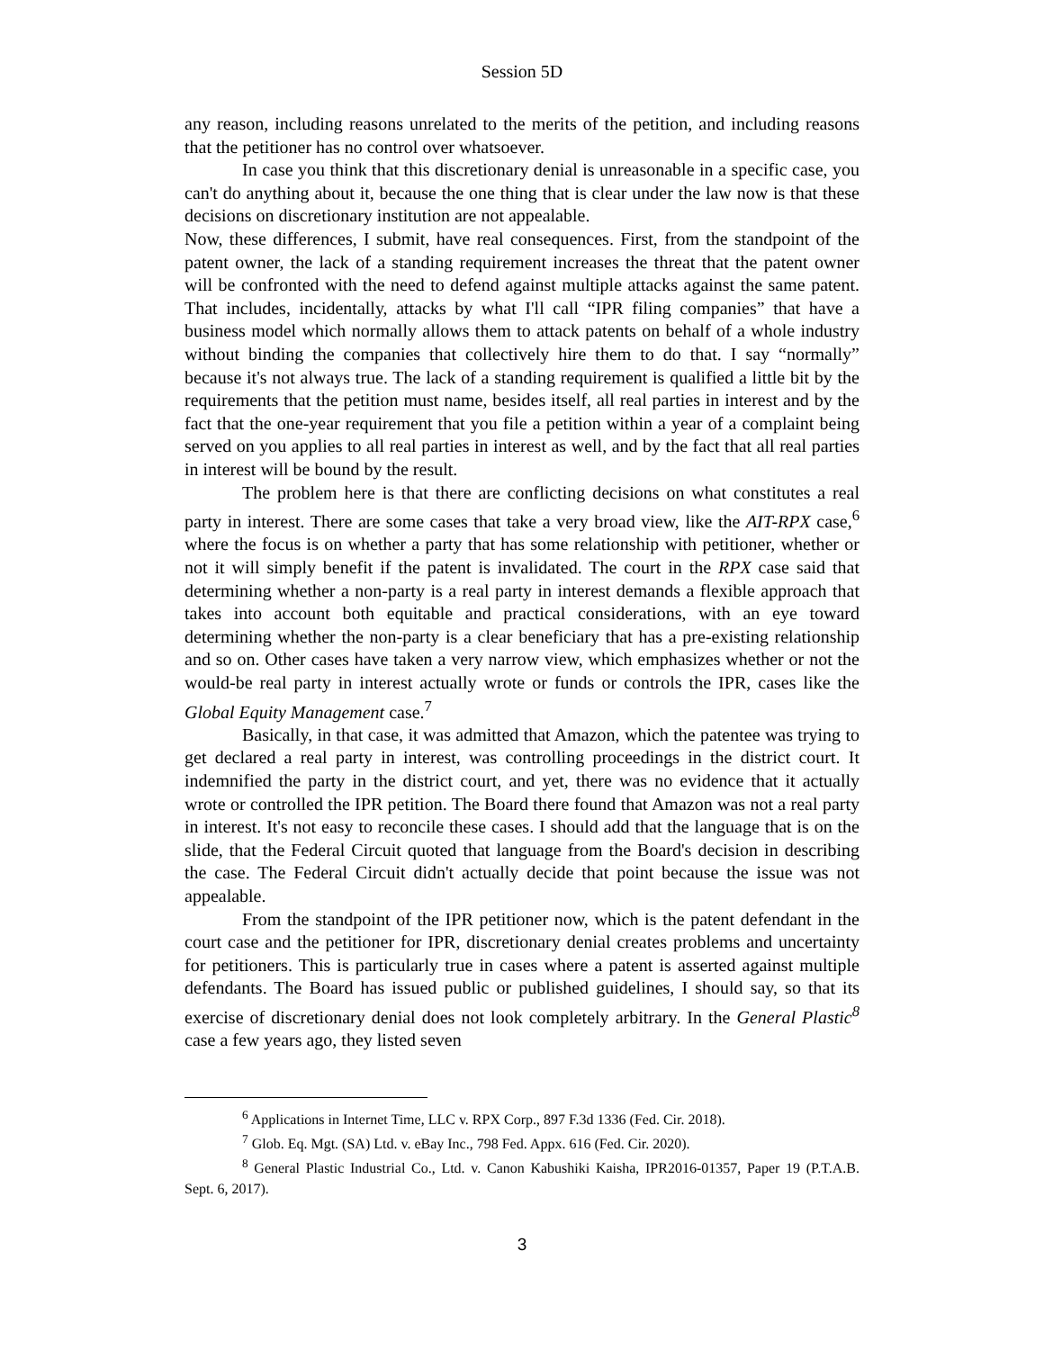Session 5D
any reason, including reasons unrelated to the merits of the petition, and including reasons that the petitioner has no control over whatsoever.
In case you think that this discretionary denial is unreasonable in a specific case, you can't do anything about it, because the one thing that is clear under the law now is that these decisions on discretionary institution are not appealable.
Now, these differences, I submit, have real consequences. First, from the standpoint of the patent owner, the lack of a standing requirement increases the threat that the patent owner will be confronted with the need to defend against multiple attacks against the same patent. That includes, incidentally, attacks by what I'll call “IPR filing companies” that have a business model which normally allows them to attack patents on behalf of a whole industry without binding the companies that collectively hire them to do that. I say “normally” because it's not always true. The lack of a standing requirement is qualified a little bit by the requirements that the petition must name, besides itself, all real parties in interest and by the fact that the one-year requirement that you file a petition within a year of a complaint being served on you applies to all real parties in interest as well, and by the fact that all real parties in interest will be bound by the result.
The problem here is that there are conflicting decisions on what constitutes a real party in interest. There are some cases that take a very broad view, like the AIT-RPX case,<sup>6</sup> where the focus is on whether a party that has some relationship with petitioner, whether or not it will simply benefit if the patent is invalidated. The court in the RPX case said that determining whether a non-party is a real party in interest demands a flexible approach that takes into account both equitable and practical considerations, with an eye toward determining whether the non-party is a clear beneficiary that has a pre-existing relationship and so on. Other cases have taken a very narrow view, which emphasizes whether or not the would-be real party in interest actually wrote or funds or controls the IPR, cases like the Global Equity Management case.<sup>7</sup>
Basically, in that case, it was admitted that Amazon, which the patentee was trying to get declared a real party in interest, was controlling proceedings in the district court. It indemnified the party in the district court, and yet, there was no evidence that it actually wrote or controlled the IPR petition. The Board there found that Amazon was not a real party in interest. It's not easy to reconcile these cases. I should add that the language that is on the slide, that the Federal Circuit quoted that language from the Board's decision in describing the case. The Federal Circuit didn't actually decide that point because the issue was not appealable.
From the standpoint of the IPR petitioner now, which is the patent defendant in the court case and the petitioner for IPR, discretionary denial creates problems and uncertainty for petitioners. This is particularly true in cases where a patent is asserted against multiple defendants. The Board has issued public or published guidelines, I should say, so that its exercise of discretionary denial does not look completely arbitrary. In the General Plastic<sup>8</sup> case a few years ago, they listed seven
<sup>6</sup> Applications in Internet Time, LLC v. RPX Corp., 897 F.3d 1336 (Fed. Cir. 2018).
<sup>7</sup> Glob. Eq. Mgt. (SA) Ltd. v. eBay Inc., 798 Fed. Appx. 616 (Fed. Cir. 2020).
<sup>8</sup> General Plastic Industrial Co., Ltd. v. Canon Kabushiki Kaisha, IPR2016-01357, Paper 19 (P.T.A.B. Sept. 6, 2017).
3